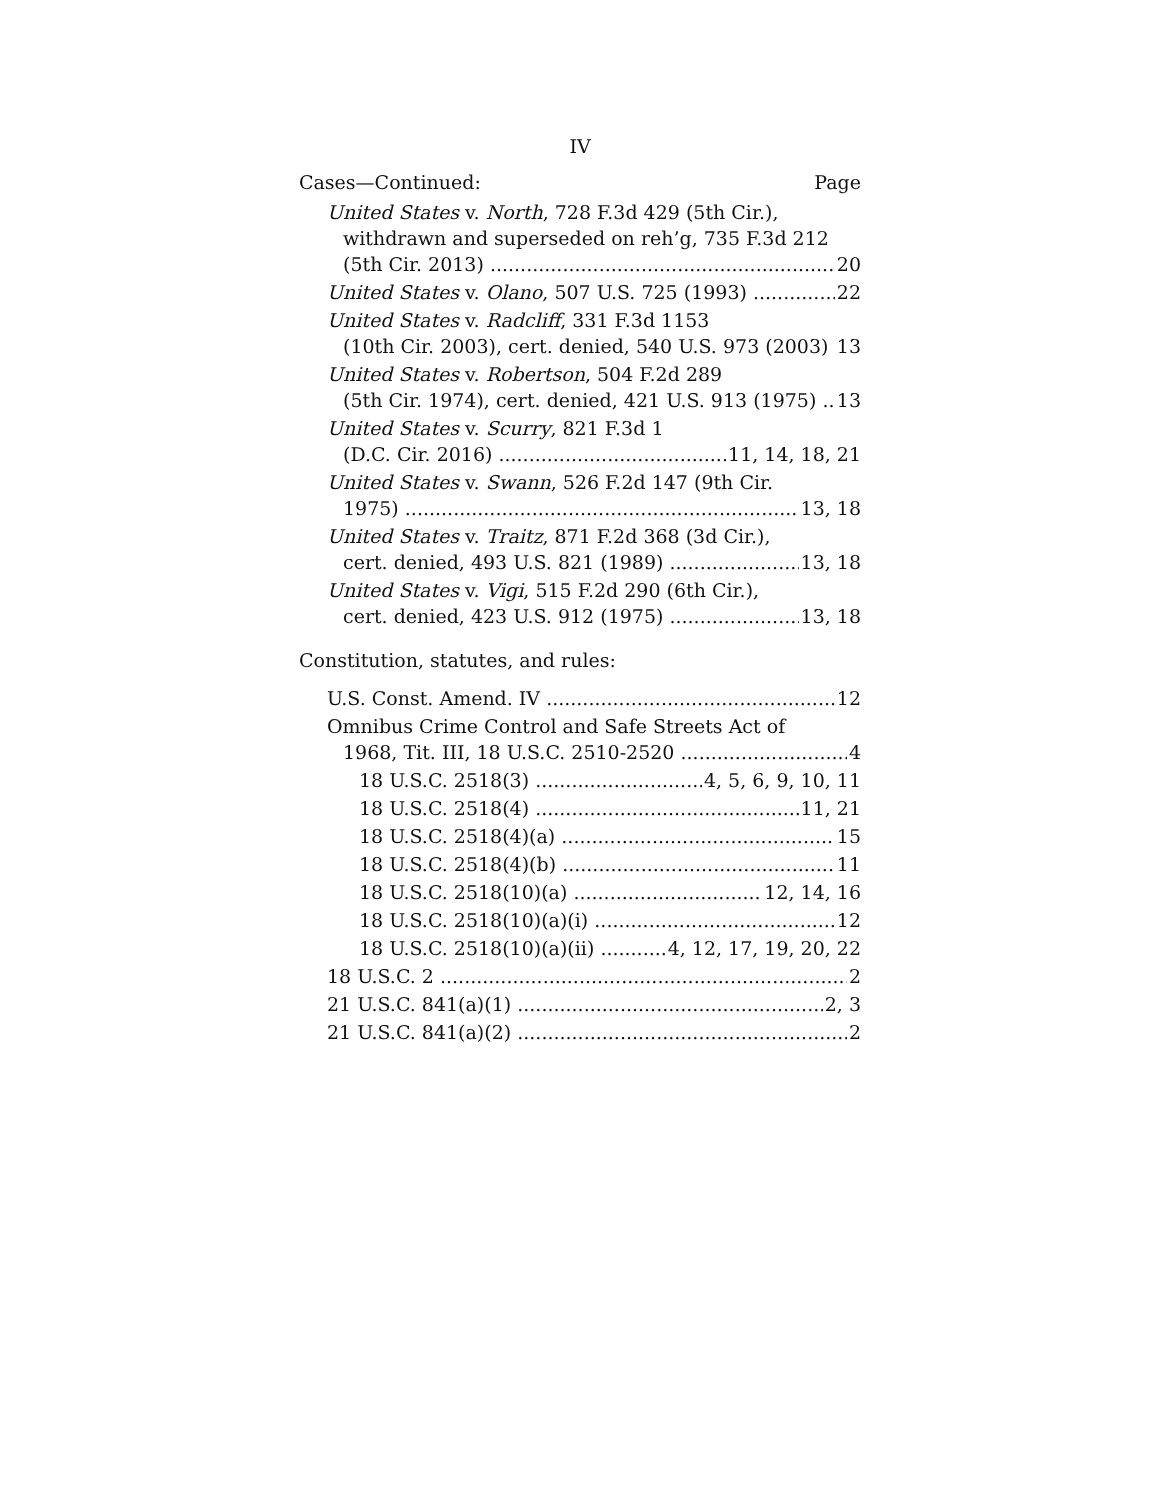IV
Cases—Continued: Page
United States v. North, 728 F.3d 429 (5th Cir.),
withdrawn and superseded on reh’g, 735 F.3d 212
(5th Cir. 2013) 20
United States v. Olano, 507 U.S. 725 (1993) 22
United States v. Radcliff, 331 F.3d 1153
(10th Cir. 2003), cert. denied, 540 U.S. 973 (2003) 13
United States v. Robertson, 504 F.2d 289
(5th Cir. 1974), cert. denied, 421 U.S. 913 (1975) 13
United States v. Scurry, 821 F.3d 1
(D.C. Cir. 2016) 11, 14, 18, 21
United States v. Swann, 526 F.2d 147 (9th Cir.
1975) 13, 18
United States v. Traitz, 871 F.2d 368 (3d Cir.),
cert. denied, 493 U.S. 821 (1989) 13, 18
United States v. Vigi, 515 F.2d 290 (6th Cir.),
cert. denied, 423 U.S. 912 (1975) 13, 18
Constitution, statutes, and rules:
U.S. Const. Amend. IV 12
Omnibus Crime Control and Safe Streets Act of
1968, Tit. III, 18 U.S.C. 2510-2520 4
18 U.S.C. 2518(3) 4, 5, 6, 9, 10, 11
18 U.S.C. 2518(4) 11, 21
18 U.S.C. 2518(4)(a) 15
18 U.S.C. 2518(4)(b) 11
18 U.S.C. 2518(10)(a) 12, 14, 16
18 U.S.C. 2518(10)(a)(i) 12
18 U.S.C. 2518(10)(a)(ii) 4, 12, 17, 19, 20, 22
18 U.S.C. 2 2
21 U.S.C. 841(a)(1) 2, 3
21 U.S.C. 841(a)(2) 2